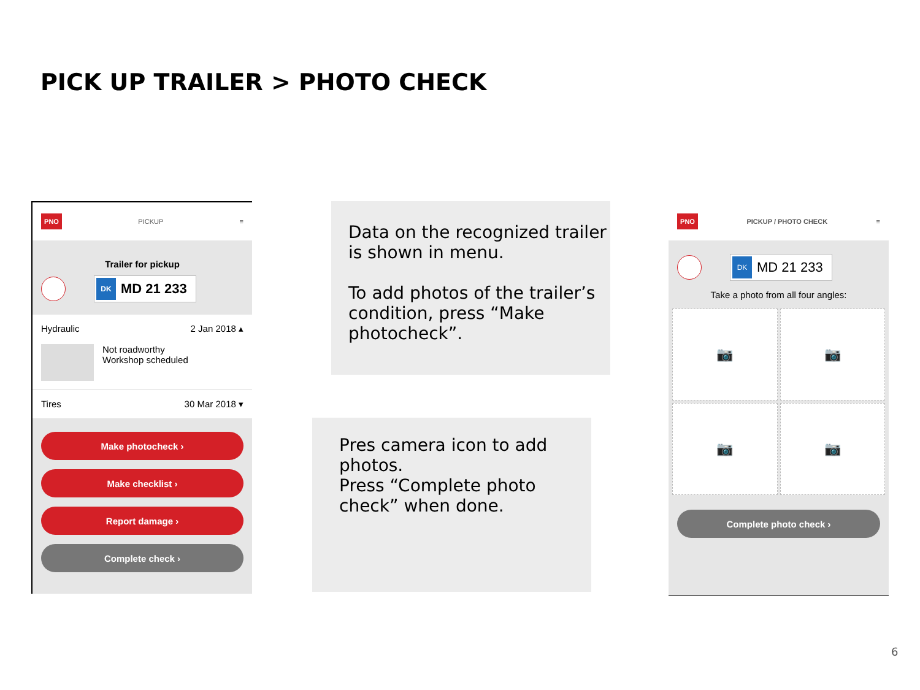PICK UP TRAILER > PHOTO CHECK
PNO
PICKUP ≡
Trailer for pickup
DK MD 21 233
Hydraulic 2 Jan 2018 ▴
Not roadworthy
Workshop scheduled
Tires 30 Mar 2018 ▾
Make photocheck ›
Make checklist ›
Report damage ›
Complete check ›
Data on the recognized trailer is shown in menu.
To add photos of the trailer’s condition, press “Make photocheck”.
Pres camera icon to add photos.
Press “Complete photo check” when done.
PNO
PICKUP / PHOTO CHECK ≡
DK MD 21 233
Take a photo from all four angles:
📷
📷
📷
📷
Complete photo check ›
6